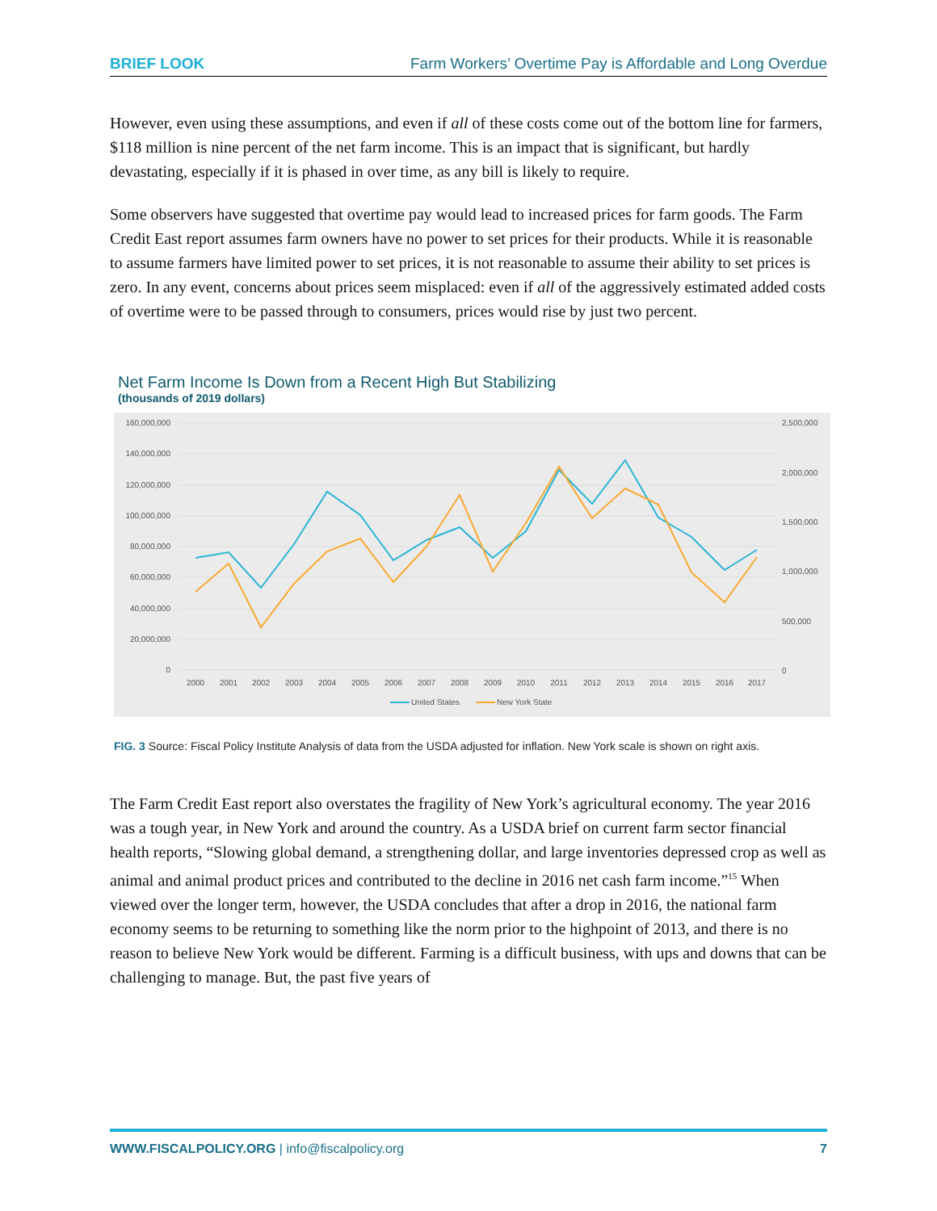BRIEF LOOK Farm Workers’ Overtime Pay is Affordable and Long Overdue
However, even using these assumptions, and even if all of these costs come out of the bottom line for farmers, $118 million is nine percent of the net farm income. This is an impact that is significant, but hardly devastating, especially if it is phased in over time, as any bill is likely to require.
Some observers have suggested that overtime pay would lead to increased prices for farm goods. The Farm Credit East report assumes farm owners have no power to set prices for their products. While it is reasonable to assume farmers have limited power to set prices, it is not reasonable to assume their ability to set prices is zero. In any event, concerns about prices seem misplaced: even if all of the aggressively estimated added costs of overtime were to be passed through to consumers, prices would rise by just two percent.
Net Farm Income Is Down from a Recent High But Stabilizing
(thousands of 2019 dollars)
160,000,000
140,000,000
120,000,000
100,000,000
80,000,000
60,000,000
40,000,000
20,000,000
0
2,500,000
2,000,000
1,500,000
1,000,000
500,000
0
2000
2001
2002
2003
2004
2005
2006
2007
2008
2009
2010
2011
2012
2013
2014
2015
2016
2017
United States
New York State
FIG. 3 Source: Fiscal Policy Institute Analysis of data from the USDA adjusted for inflation. New York scale is shown on right axis.
The Farm Credit East report also overstates the fragility of New York’s agricultural economy. The year 2016 was a tough year, in New York and around the country. As a USDA brief on current farm sector financial health reports, “Slowing global demand, a strengthening dollar, and large inventories depressed crop as well as animal and animal product prices and contributed to the decline in 2016 net cash farm income.”<sup>15</sup> When viewed over the longer term, however, the USDA concludes that after a drop in 2016, the national farm economy seems to be returning to something like the norm prior to the highpoint of 2013, and there is no reason to believe New York would be different. Farming is a difficult business, with ups and downs that can be challenging to manage. But, the past five years of
WWW.FISCALPOLICY.ORG | info@fiscalpolicy.org 7